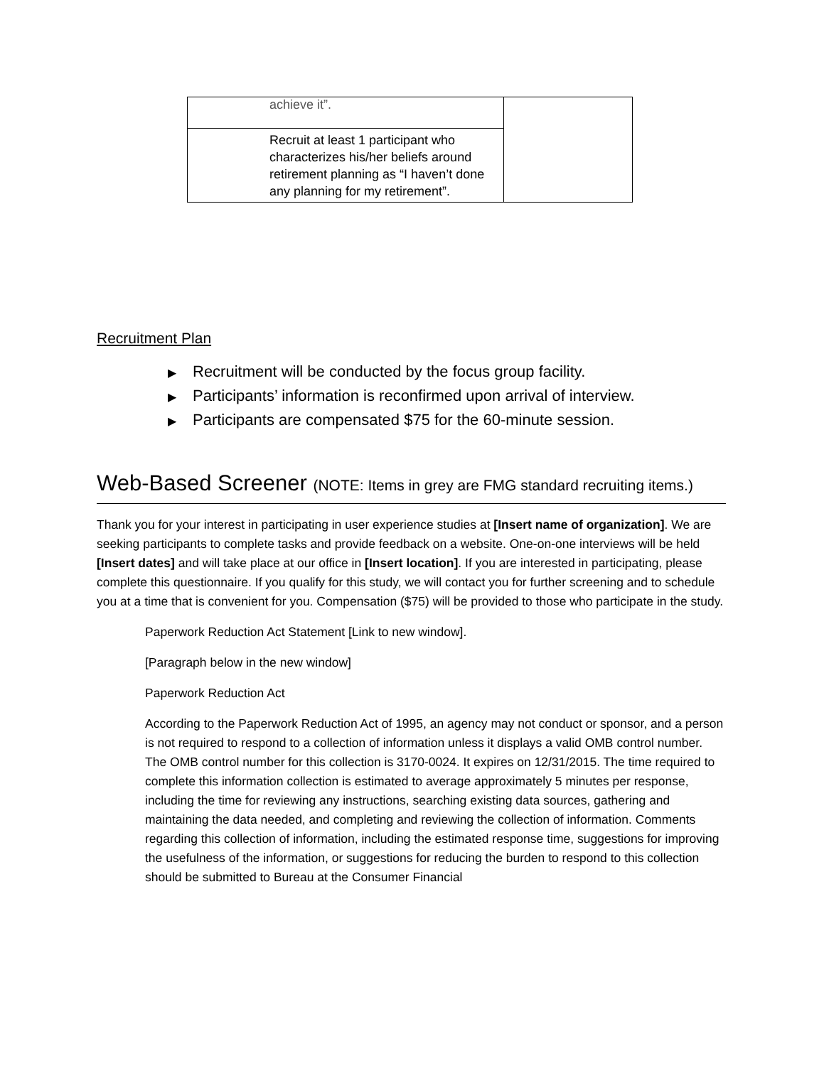| achieve it”. | |
| Recruit at least 1 participant who characterizes his/her beliefs around retirement planning as “I haven’t done any planning for my retirement”. | |
Recruitment Plan
▶ Recruitment will be conducted by the focus group facility.
▶ Participants’ information is reconfirmed upon arrival of interview.
▶ Participants are compensated $75 for the 60-minute session.
Web-Based Screener (NOTE: Items in grey are FMG standard recruiting items.)
Thank you for your interest in participating in user experience studies at [Insert name of organization]. We are seeking participants to complete tasks and provide feedback on a website. One-on-one interviews will be held [Insert dates] and will take place at our office in [Insert location]. If you are interested in participating, please complete this questionnaire. If you qualify for this study, we will contact you for further screening and to schedule you at a time that is convenient for you. Compensation ($75) will be provided to those who participate in the study.
Paperwork Reduction Act Statement [Link to new window].
[Paragraph below in the new window]
Paperwork Reduction Act
According to the Paperwork Reduction Act of 1995, an agency may not conduct or sponsor, and a person is not required to respond to a collection of information unless it displays a valid OMB control number. The OMB control number for this collection is 3170-0024. It expires on 12/31/2015. The time required to complete this information collection is estimated to average approximately 5 minutes per response, including the time for reviewing any instructions, searching existing data sources, gathering and maintaining the data needed, and completing and reviewing the collection of information. Comments regarding this collection of information, including the estimated response time, suggestions for improving the usefulness of the information, or suggestions for reducing the burden to respond to this collection should be submitted to Bureau at the Consumer Financial